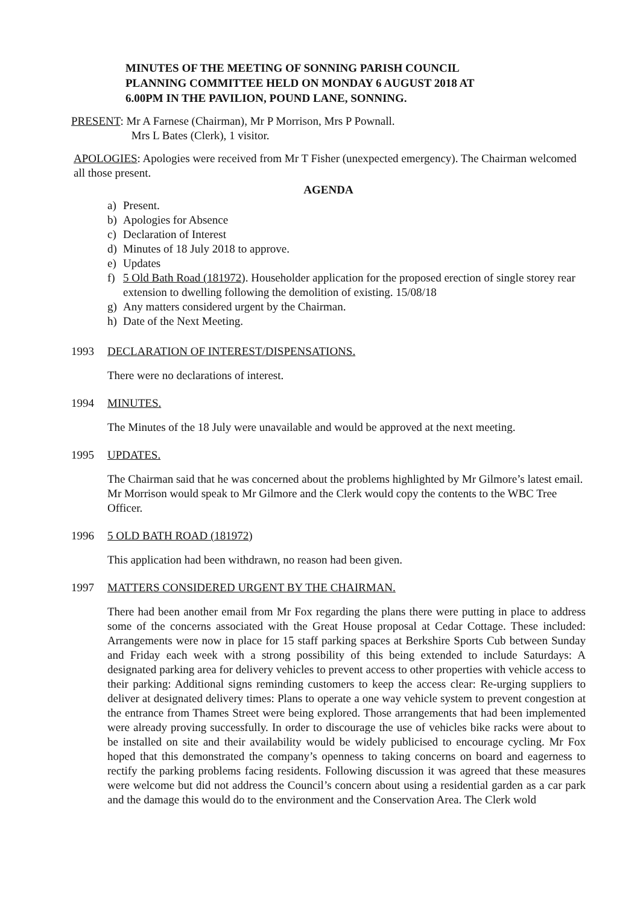MINUTES OF THE MEETING OF SONNING PARISH COUNCIL
PLANNING COMMITTEE HELD ON MONDAY 6 AUGUST 2018 AT
6.00PM IN THE PAVILION, POUND LANE, SONNING.
PRESENT: Mr A Farnese (Chairman), Mr P Morrison, Mrs P Pownall.
Mrs L Bates (Clerk), 1 visitor.
APOLOGIES: Apologies were received from Mr T Fisher (unexpected emergency). The Chairman welcomed all those present.
AGENDA
a) Present.
b) Apologies for Absence
c) Declaration of Interest
d) Minutes of 18 July 2018 to approve.
e) Updates
f) 5 Old Bath Road (181972). Householder application for the proposed erection of single storey rear extension to dwelling following the demolition of existing. 15/08/18
g) Any matters considered urgent by the Chairman.
h) Date of the Next Meeting.
1993 DECLARATION OF INTEREST/DISPENSATIONS.
There were no declarations of interest.
1994 MINUTES.
The Minutes of the 18 July were unavailable and would be approved at the next meeting.
1995 UPDATES.
The Chairman said that he was concerned about the problems highlighted by Mr Gilmore’s latest email. Mr Morrison would speak to Mr Gilmore and the Clerk would copy the contents to the WBC Tree Officer.
1996 5 OLD BATH ROAD (181972)
This application had been withdrawn, no reason had been given.
1997 MATTERS CONSIDERED URGENT BY THE CHAIRMAN.
There had been another email from Mr Fox regarding the plans there were putting in place to address some of the concerns associated with the Great House proposal at Cedar Cottage. These included: Arrangements were now in place for 15 staff parking spaces at Berkshire Sports Cub between Sunday and Friday each week with a strong possibility of this being extended to include Saturdays: A designated parking area for delivery vehicles to prevent access to other properties with vehicle access to their parking: Additional signs reminding customers to keep the access clear: Re-urging suppliers to deliver at designated delivery times: Plans to operate a one way vehicle system to prevent congestion at the entrance from Thames Street were being explored. Those arrangements that had been implemented were already proving successfully. In order to discourage the use of vehicles bike racks were about to be installed on site and their availability would be widely publicised to encourage cycling. Mr Fox hoped that this demonstrated the company’s openness to taking concerns on board and eagerness to rectify the parking problems facing residents. Following discussion it was agreed that these measures were welcome but did not address the Council’s concern about using a residential garden as a car park and the damage this would do to the environment and the Conservation Area. The Clerk wold